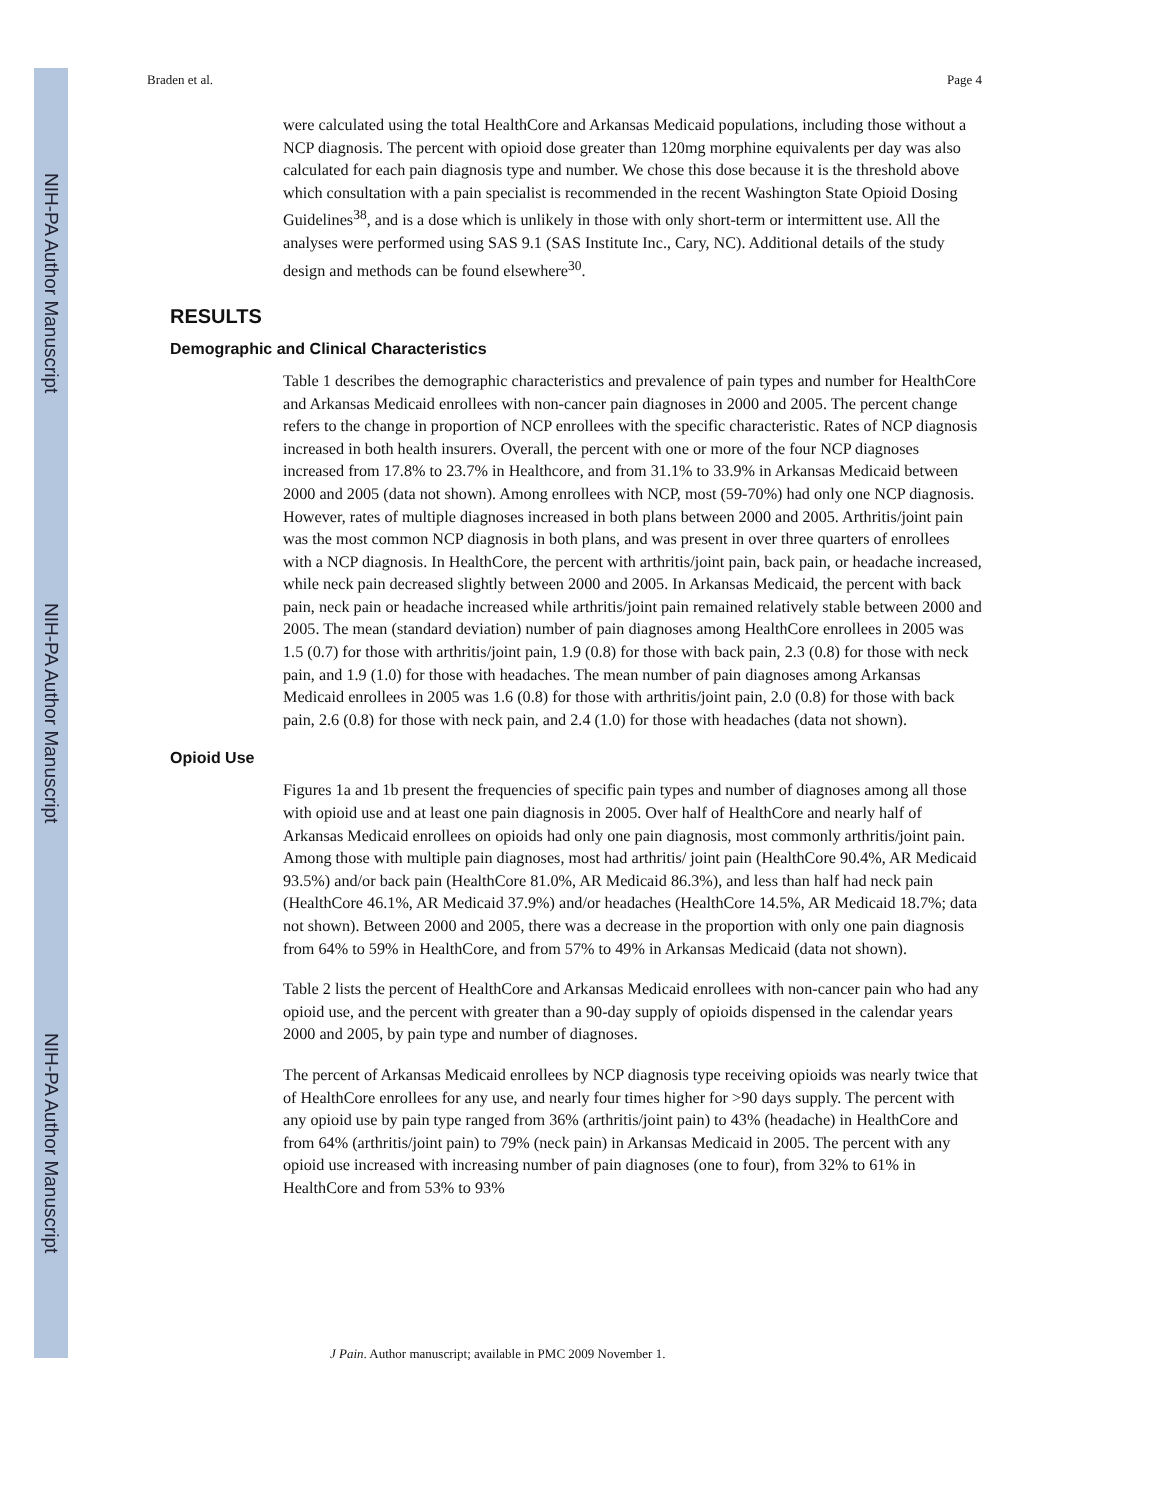NIH-PA Author Manuscript
NIH-PA Author Manuscript
NIH-PA Author Manuscript
Braden et al. Page 4
were calculated using the total HealthCore and Arkansas Medicaid populations, including those without a NCP diagnosis. The percent with opioid dose greater than 120mg morphine equivalents per day was also calculated for each pain diagnosis type and number. We chose this dose because it is the threshold above which consultation with a pain specialist is recommended in the recent Washington State Opioid Dosing Guidelines<sup>38</sup>, and is a dose which is unlikely in those with only short-term or intermittent use. All the analyses were performed using SAS 9.1 (SAS Institute Inc., Cary, NC). Additional details of the study design and methods can be found elsewhere<sup>30</sup>.
RESULTS
Demographic and Clinical Characteristics
Table 1 describes the demographic characteristics and prevalence of pain types and number for HealthCore and Arkansas Medicaid enrollees with non-cancer pain diagnoses in 2000 and 2005. The percent change refers to the change in proportion of NCP enrollees with the specific characteristic. Rates of NCP diagnosis increased in both health insurers. Overall, the percent with one or more of the four NCP diagnoses increased from 17.8% to 23.7% in Healthcore, and from 31.1% to 33.9% in Arkansas Medicaid between 2000 and 2005 (data not shown). Among enrollees with NCP, most (59-70%) had only one NCP diagnosis. However, rates of multiple diagnoses increased in both plans between 2000 and 2005. Arthritis/joint pain was the most common NCP diagnosis in both plans, and was present in over three quarters of enrollees with a NCP diagnosis. In HealthCore, the percent with arthritis/joint pain, back pain, or headache increased, while neck pain decreased slightly between 2000 and 2005. In Arkansas Medicaid, the percent with back pain, neck pain or headache increased while arthritis/joint pain remained relatively stable between 2000 and 2005. The mean (standard deviation) number of pain diagnoses among HealthCore enrollees in 2005 was 1.5 (0.7) for those with arthritis/joint pain, 1.9 (0.8) for those with back pain, 2.3 (0.8) for those with neck pain, and 1.9 (1.0) for those with headaches. The mean number of pain diagnoses among Arkansas Medicaid enrollees in 2005 was 1.6 (0.8) for those with arthritis/joint pain, 2.0 (0.8) for those with back pain, 2.6 (0.8) for those with neck pain, and 2.4 (1.0) for those with headaches (data not shown).
Opioid Use
Figures 1a and 1b present the frequencies of specific pain types and number of diagnoses among all those with opioid use and at least one pain diagnosis in 2005. Over half of HealthCore and nearly half of Arkansas Medicaid enrollees on opioids had only one pain diagnosis, most commonly arthritis/joint pain. Among those with multiple pain diagnoses, most had arthritis/ joint pain (HealthCore 90.4%, AR Medicaid 93.5%) and/or back pain (HealthCore 81.0%, AR Medicaid 86.3%), and less than half had neck pain (HealthCore 46.1%, AR Medicaid 37.9%) and/or headaches (HealthCore 14.5%, AR Medicaid 18.7%; data not shown). Between 2000 and 2005, there was a decrease in the proportion with only one pain diagnosis from 64% to 59% in HealthCore, and from 57% to 49% in Arkansas Medicaid (data not shown).
Table 2 lists the percent of HealthCore and Arkansas Medicaid enrollees with non-cancer pain who had any opioid use, and the percent with greater than a 90-day supply of opioids dispensed in the calendar years 2000 and 2005, by pain type and number of diagnoses.
The percent of Arkansas Medicaid enrollees by NCP diagnosis type receiving opioids was nearly twice that of HealthCore enrollees for any use, and nearly four times higher for >90 days supply. The percent with any opioid use by pain type ranged from 36% (arthritis/joint pain) to 43% (headache) in HealthCore and from 64% (arthritis/joint pain) to 79% (neck pain) in Arkansas Medicaid in 2005. The percent with any opioid use increased with increasing number of pain diagnoses (one to four), from 32% to 61% in HealthCore and from 53% to 93%
J Pain. Author manuscript; available in PMC 2009 November 1.